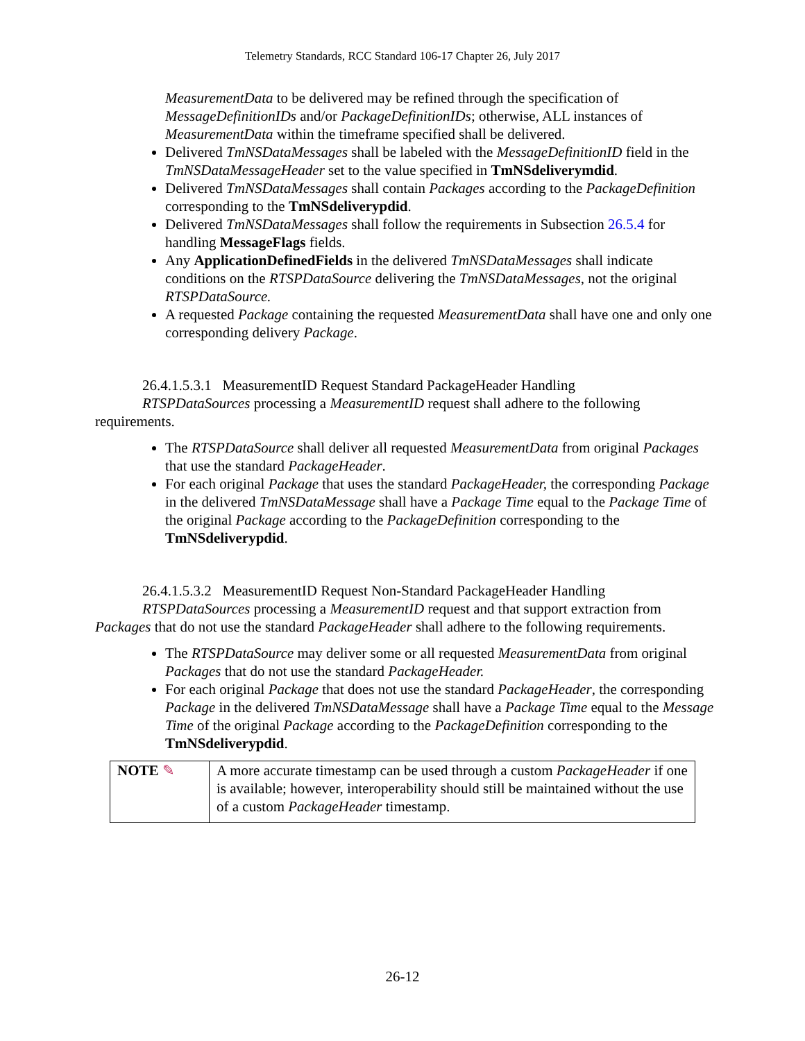Telemetry Standards, RCC Standard 106-17 Chapter 26, July 2017
MeasurementData to be delivered may be refined through the specification of MessageDefinitionIDs and/or PackageDefinitionIDs; otherwise, ALL instances of MeasurementData within the timeframe specified shall be delivered.
Delivered TmNSDataMessages shall be labeled with the MessageDefinitionID field in the TmNSDataMessageHeader set to the value specified in TmNSdeliverymdid.
Delivered TmNSDataMessages shall contain Packages according to the PackageDefinition corresponding to the TmNSdeliverypdid.
Delivered TmNSDataMessages shall follow the requirements in Subsection 26.5.4 for handling MessageFlags fields.
Any ApplicationDefinedFields in the delivered TmNSDataMessages shall indicate conditions on the RTSPDataSource delivering the TmNSDataMessages, not the original RTSPDataSource.
A requested Package containing the requested MeasurementData shall have one and only one corresponding delivery Package.
26.4.1.5.3.1 MeasurementID Request Standard PackageHeader Handling
RTSPDataSources processing a MeasurementID request shall adhere to the following requirements.
The RTSPDataSource shall deliver all requested MeasurementData from original Packages that use the standard PackageHeader.
For each original Package that uses the standard PackageHeader, the corresponding Package in the delivered TmNSDataMessage shall have a Package Time equal to the Package Time of the original Package according to the PackageDefinition corresponding to the TmNSdeliverypdid.
26.4.1.5.3.2 MeasurementID Request Non-Standard PackageHeader Handling
RTSPDataSources processing a MeasurementID request and that support extraction from Packages that do not use the standard PackageHeader shall adhere to the following requirements.
The RTSPDataSource may deliver some or all requested MeasurementData from original Packages that do not use the standard PackageHeader.
For each original Package that does not use the standard PackageHeader, the corresponding Package in the delivered TmNSDataMessage shall have a Package Time equal to the Message Time of the original Package according to the PackageDefinition corresponding to the TmNSdeliverypdid.
| NOTE ✎ | A more accurate timestamp can be used through a custom PackageHeader if one is available; however, interoperability should still be maintained without the use of a custom PackageHeader timestamp. |
26-12